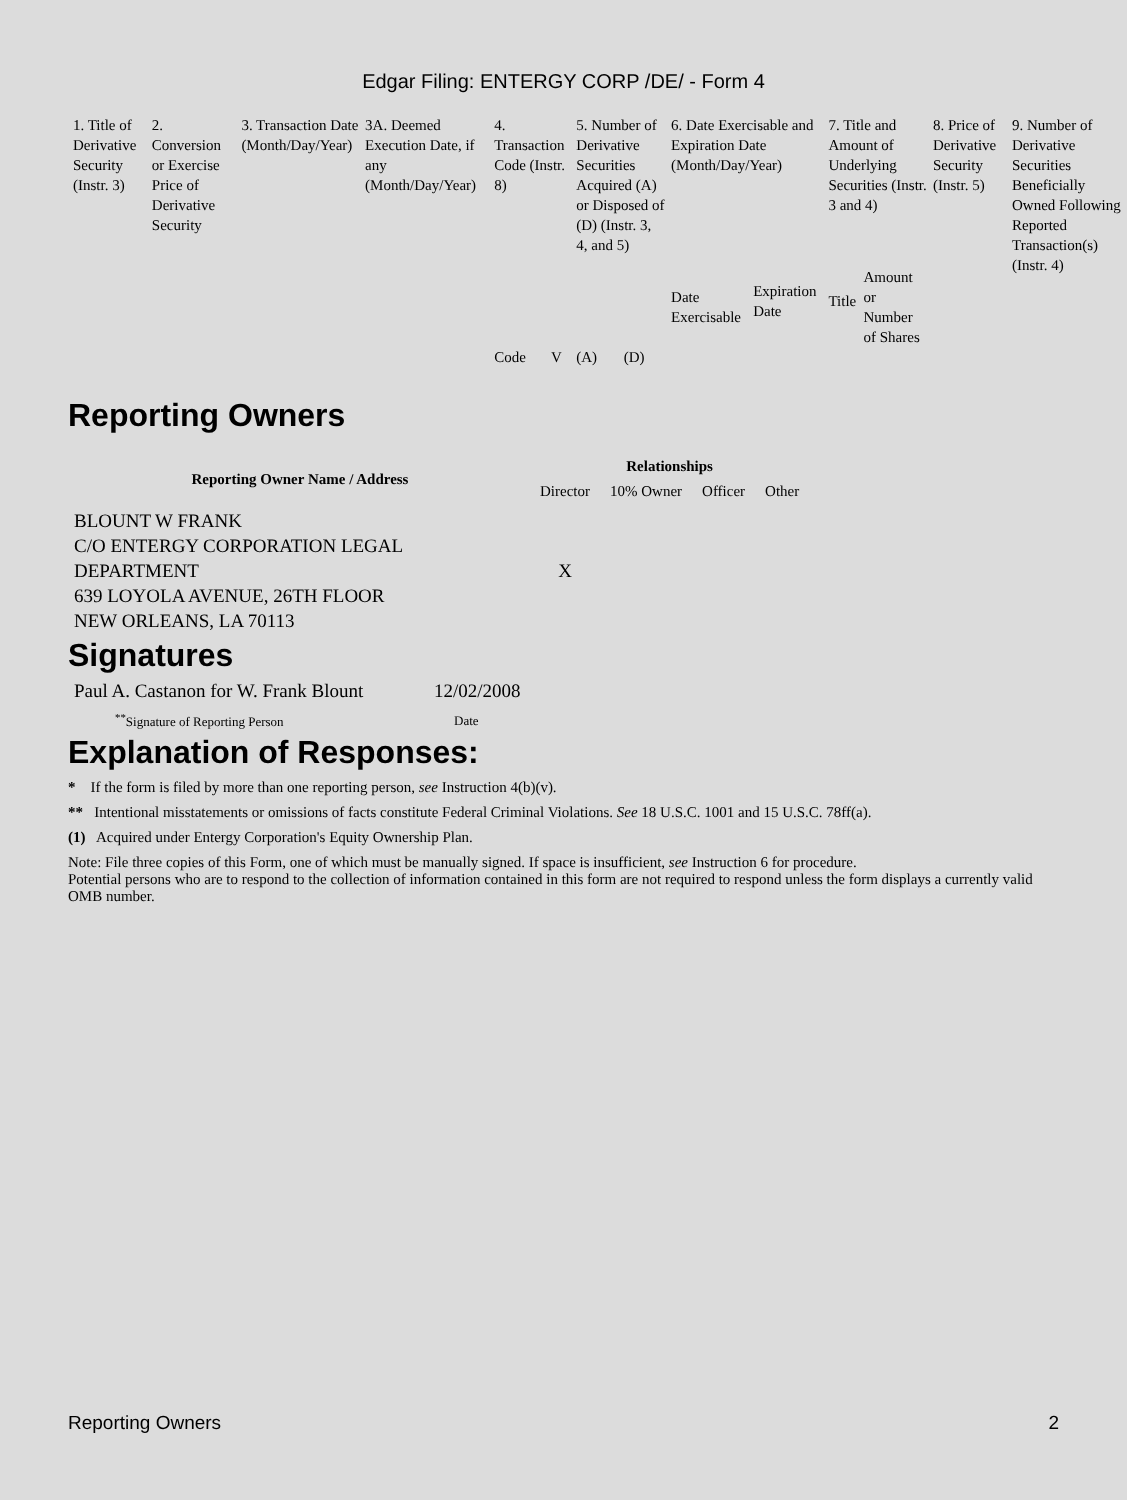Edgar Filing: ENTERGY CORP /DE/ - Form 4
| 1. Title of Derivative Security (Instr. 3) | 2. Conversion or Exercise Price of Derivative Security | 3. Transaction Date (Month/Day/Year) | 3A. Deemed Execution Date, if any (Month/Day/Year) | 4. Transaction Code (Instr. 8) | | 5. Number of Derivative Securities Acquired (A) or Disposed of (D) (Instr. 3, 4, and 5) | | 6. Date Exercisable and Expiration Date (Month/Day/Year) | | 7. Title and Amount of Underlying Securities (Instr. 3 and 4) | | 8. Price of Derivative Security (Instr. 5) | 9. Number of Derivative Securities Beneficially Owned Following Reported Transaction(s) (Instr. 4) |
| | | | | | | | | Date Exercisable | Expiration Date | Title | Amount or Number of Shares | | |
| | | | | Code | V | (A) | (D) | | | | | | |
Reporting Owners
| Reporting Owner Name / Address | Relationships | | | |
| --- | --- | --- | --- | --- |
| | Director | 10% Owner | Officer | Other |
| BLOUNT W FRANK C/O ENTERGY CORPORATION LEGAL DEPARTMENT 639 LOYOLA AVENUE, 26TH FLOOR NEW ORLEANS, LA 70113 | X | | | |
Signatures
| Paul A. Castanon for W. Frank Blount | 12/02/2008 |
| <sup>**</sup> Signature of Reporting Person | Date |
Explanation of Responses:
* If the form is filed by more than one reporting person, see Instruction 4(b)(v).
** Intentional misstatements or omissions of facts constitute Federal Criminal Violations. See 18 U.S.C. 1001 and 15 U.S.C. 78ff(a).
(1) Acquired under Entergy Corporation's Equity Ownership Plan.
Note: File three copies of this Form, one of which must be manually signed. If space is insufficient, see Instruction 6 for procedure.
Potential persons who are to respond to the collection of information contained in this form are not required to respond unless the form displays a currently valid OMB number.
Reporting Owners 2